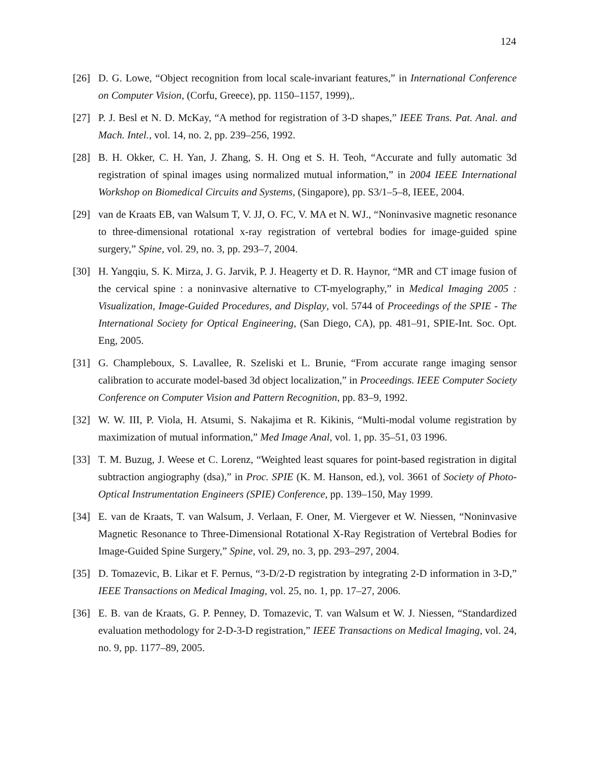124
[26] D. G. Lowe, “Object recognition from local scale-invariant features,” in International Conference on Computer Vision, (Corfu, Greece), pp. 1150–1157, 1999),.
[27] P. J. Besl et N. D. McKay, “A method for registration of 3-D shapes,” IEEE Trans. Pat. Anal. and Mach. Intel., vol. 14, no. 2, pp. 239–256, 1992.
[28] B. H. Okker, C. H. Yan, J. Zhang, S. H. Ong et S. H. Teoh, “Accurate and fully automatic 3d registration of spinal images using normalized mutual information,” in 2004 IEEE International Workshop on Biomedical Circuits and Systems, (Singapore), pp. S3/1–5–8, IEEE, 2004.
[29] van de Kraats EB, van Walsum T, V. JJ, O. FC, V. MA et N. WJ., “Noninvasive magnetic resonance to three-dimensional rotational x-ray registration of vertebral bodies for image-guided spine surgery,” Spine, vol. 29, no. 3, pp. 293–7, 2004.
[30] H. Yangqiu, S. K. Mirza, J. G. Jarvik, P. J. Heagerty et D. R. Haynor, “MR and CT image fusion of the cervical spine : a noninvasive alternative to CT-myelography,” in Medical Imaging 2005 : Visualization, Image-Guided Procedures, and Display, vol. 5744 of Proceedings of the SPIE - The International Society for Optical Engineering, (San Diego, CA), pp. 481–91, SPIE-Int. Soc. Opt. Eng, 2005.
[31] G. Champleboux, S. Lavallee, R. Szeliski et L. Brunie, “From accurate range imaging sensor calibration to accurate model-based 3d object localization,” in Proceedings. IEEE Computer Society Conference on Computer Vision and Pattern Recognition, pp. 83–9, 1992.
[32] W. W. III, P. Viola, H. Atsumi, S. Nakajima et R. Kikinis, “Multi-modal volume registration by maximization of mutual information,” Med Image Anal, vol. 1, pp. 35–51, 03 1996.
[33] T. M. Buzug, J. Weese et C. Lorenz, “Weighted least squares for point-based registration in digital subtraction angiography (dsa),” in Proc. SPIE (K. M. Hanson, ed.), vol. 3661 of Society of Photo-Optical Instrumentation Engineers (SPIE) Conference, pp. 139–150, May 1999.
[34] E. van de Kraats, T. van Walsum, J. Verlaan, F. Oner, M. Viergever et W. Niessen, “Noninvasive Magnetic Resonance to Three-Dimensional Rotational X-Ray Registration of Vertebral Bodies for Image-Guided Spine Surgery,” Spine, vol. 29, no. 3, pp. 293–297, 2004.
[35] D. Tomazevic, B. Likar et F. Pernus, “3-D/2-D registration by integrating 2-D information in 3-D,” IEEE Transactions on Medical Imaging, vol. 25, no. 1, pp. 17–27, 2006.
[36] E. B. van de Kraats, G. P. Penney, D. Tomazevic, T. van Walsum et W. J. Niessen, “Standardized evaluation methodology for 2-D-3-D registration,” IEEE Transactions on Medical Imaging, vol. 24, no. 9, pp. 1177–89, 2005.